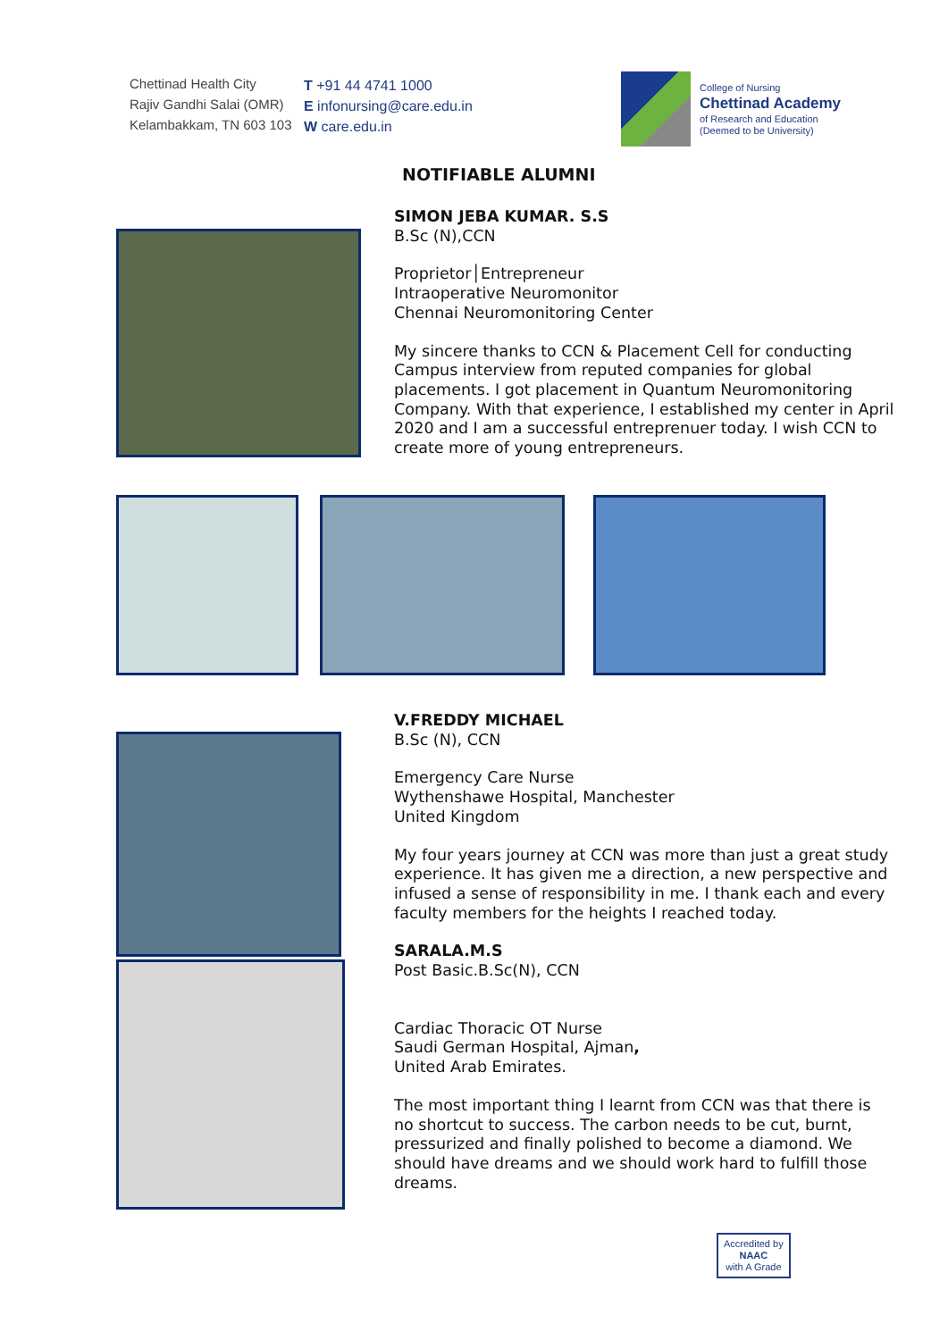Chettinad Health City
Rajiv Gandhi Salai (OMR)
Kelambakkam, TN 603 103
T +91 44 4741 1000
E infonursing@care.edu.in
W care.edu.in
College of Nursing
Chettinad Academy
of Research and Education
(Deemed to be University)
NOTIFIABLE ALUMNI
SIMON JEBA KUMAR. S.S
B.Sc (N),CCN
Proprietor│Entrepreneur
Intraoperative Neuromonitor
Chennai Neuromonitoring Center
My sincere thanks to CCN & Placement Cell for conducting Campus interview from reputed companies for global placements. I got placement in Quantum Neuromonitoring Company. With that experience, I established my center in April 2020 and I am a successful entreprenuer today. I wish CCN to create more of young entrepreneurs.
V.FREDDY MICHAEL
B.Sc (N), CCN
Emergency Care Nurse
Wythenshawe Hospital, Manchester
United Kingdom
My four years journey at CCN was more than just a great study experience. It has given me a direction, a new perspective and infused a sense of responsibility in me. I thank each and every faculty members for the heights I reached today.
SARALA.M.S
Post Basic.B.Sc(N), CCN
Cardiac Thoracic OT Nurse
Saudi German Hospital, Ajman,
United Arab Emirates.
The most important thing I learnt from CCN was that there is no shortcut to success. The carbon needs to be cut, burnt, pressurized and finally polished to become a diamond. We should have dreams and we should work hard to fulfill those dreams.
Accredited by
NAAC
with A Grade